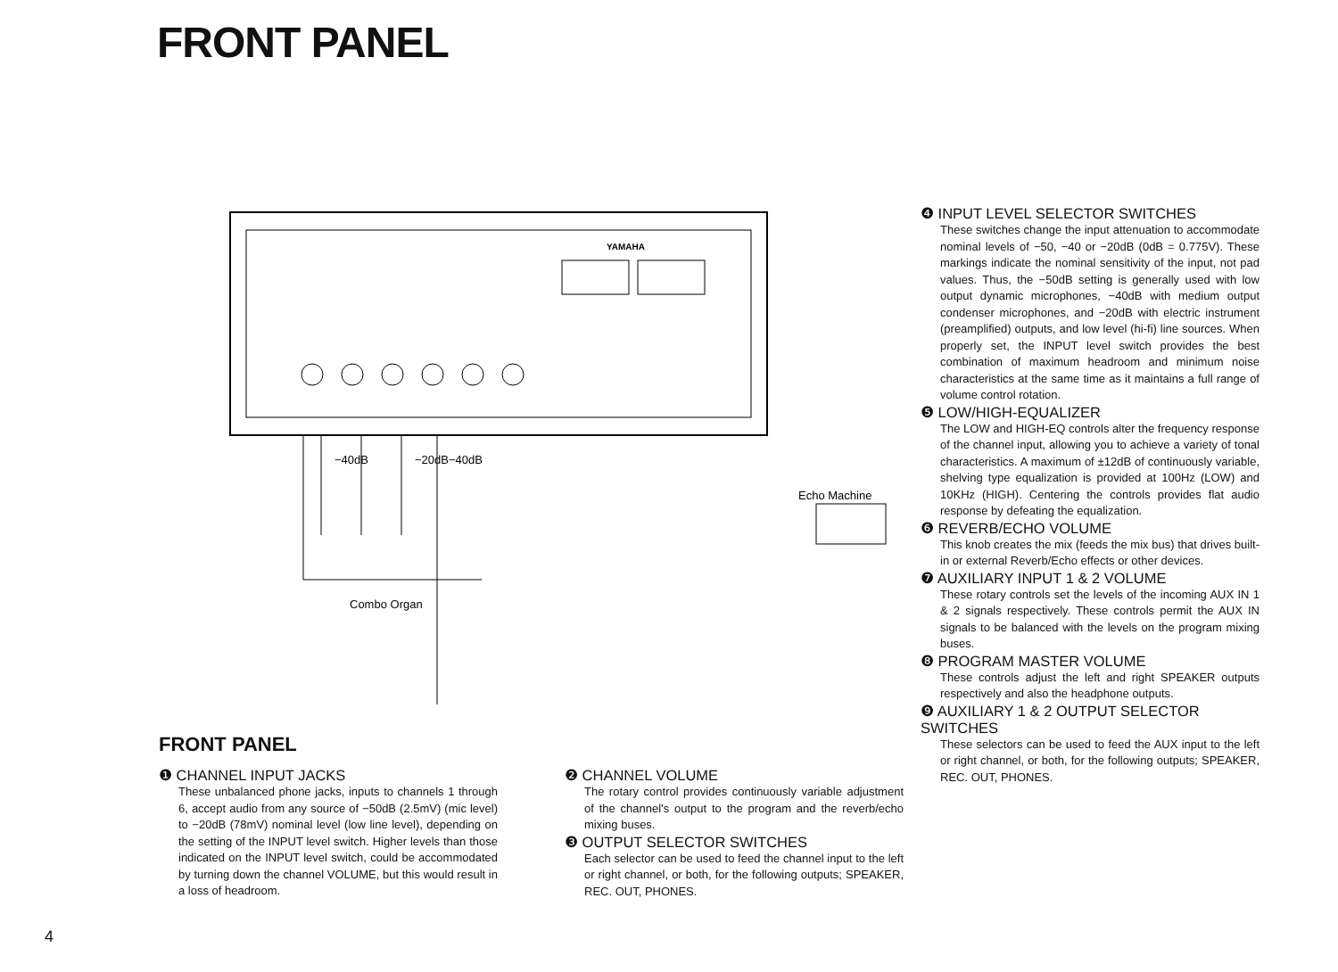FRONT PANEL
YAMAHA
−40dB
−20dB−40dB
Echo Machine
Combo Organ
FRONT PANEL
❶ CHANNEL INPUT JACKS
These unbalanced phone jacks, inputs to channels 1 through 6, accept audio from any source of −50dB (2.5mV) (mic level) to −20dB (78mV) nominal level (low line level), depending on the setting of the INPUT level switch. Higher levels than those indicated on the INPUT level switch, could be accommodated by turning down the channel VOLUME, but this would result in a loss of headroom.
❷ CHANNEL VOLUME
The rotary control provides continuously variable adjustment of the channel's output to the program and the reverb/echo mixing buses.
❸ OUTPUT SELECTOR SWITCHES
Each selector can be used to feed the channel input to the left or right channel, or both, for the following outputs; SPEAKER, REC. OUT, PHONES.
❹ INPUT LEVEL SELECTOR SWITCHES
These switches change the input attenuation to accommodate nominal levels of −50, −40 or −20dB (0dB = 0.775V). These markings indicate the nominal sensitivity of the input, not pad values. Thus, the −50dB setting is generally used with low output dynamic microphones, −40dB with medium output condenser microphones, and −20dB with electric instrument (preamplified) outputs, and low level (hi-fi) line sources. When properly set, the INPUT level switch provides the best combination of maximum headroom and minimum noise characteristics at the same time as it maintains a full range of volume control rotation.
❺ LOW/HIGH-EQUALIZER
The LOW and HIGH-EQ controls alter the frequency response of the channel input, allowing you to achieve a variety of tonal characteristics. A maximum of ±12dB of continuously variable, shelving type equalization is provided at 100Hz (LOW) and 10KHz (HIGH). Centering the controls provides flat audio response by defeating the equalization.
❻ REVERB/ECHO VOLUME
This knob creates the mix (feeds the mix bus) that drives built-in or external Reverb/Echo effects or other devices.
❼ AUXILIARY INPUT 1 & 2 VOLUME
These rotary controls set the levels of the incoming AUX IN 1 & 2 signals respectively. These controls permit the AUX IN signals to be balanced with the levels on the program mixing buses.
❽ PROGRAM MASTER VOLUME
These controls adjust the left and right SPEAKER outputs respectively and also the headphone outputs.
❾ AUXILIARY 1 & 2 OUTPUT SELECTOR SWITCHES
These selectors can be used to feed the AUX input to the left or right channel, or both, for the following outputs; SPEAKER, REC. OUT, PHONES.
4